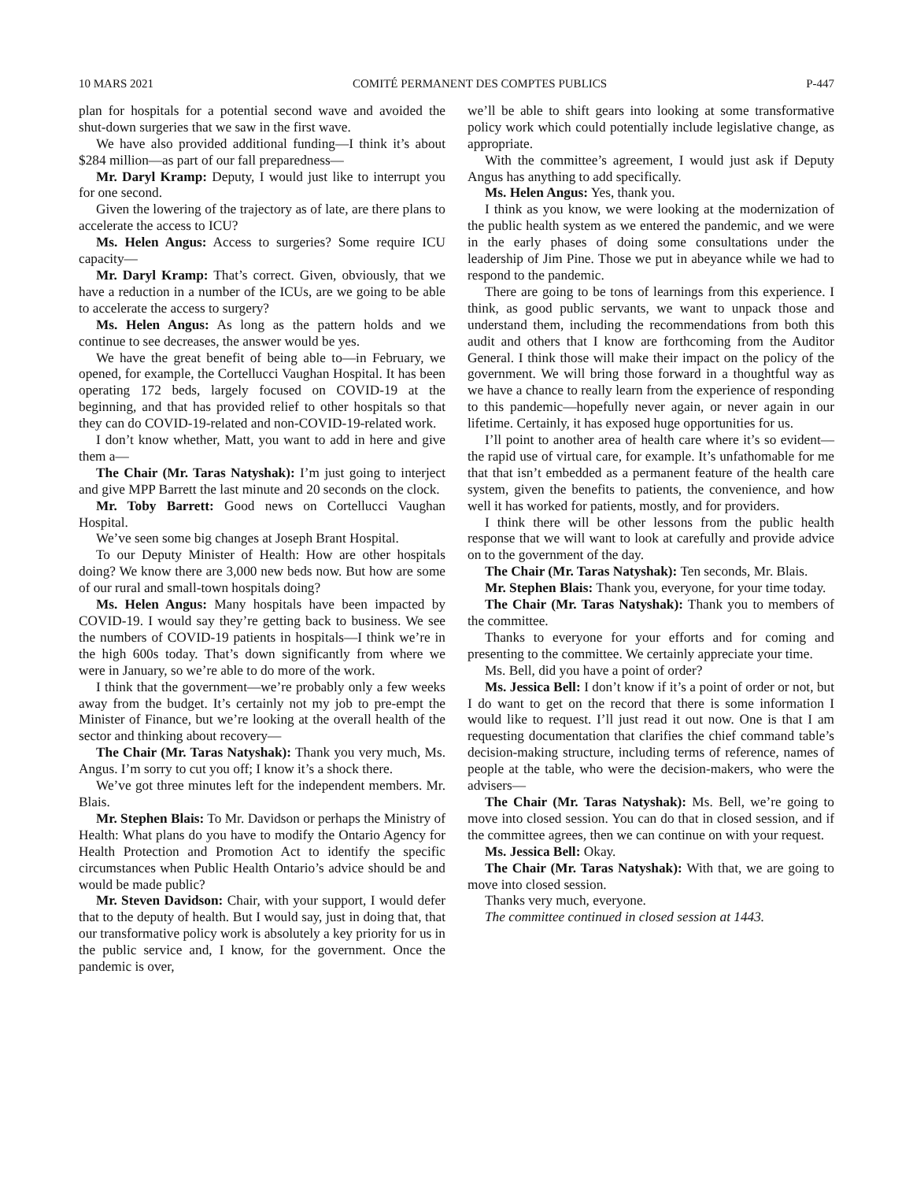10 MARS 2021 COMITÉ PERMANENT DES COMPTES PUBLICS P-447
plan for hospitals for a potential second wave and avoided the shut-down surgeries that we saw in the first wave.
We have also provided additional funding—I think it’s about $284 million—as part of our fall preparedness—
Mr. Daryl Kramp: Deputy, I would just like to interrupt you for one second.
Given the lowering of the trajectory as of late, are there plans to accelerate the access to ICU?
Ms. Helen Angus: Access to surgeries? Some require ICU capacity—
Mr. Daryl Kramp: That’s correct. Given, obviously, that we have a reduction in a number of the ICUs, are we going to be able to accelerate the access to surgery?
Ms. Helen Angus: As long as the pattern holds and we continue to see decreases, the answer would be yes.
We have the great benefit of being able to—in February, we opened, for example, the Cortellucci Vaughan Hospital. It has been operating 172 beds, largely focused on COVID-19 at the beginning, and that has provided relief to other hospitals so that they can do COVID-19-related and non-COVID-19-related work.
I don’t know whether, Matt, you want to add in here and give them a—
The Chair (Mr. Taras Natyshak): I’m just going to interject and give MPP Barrett the last minute and 20 seconds on the clock.
Mr. Toby Barrett: Good news on Cortellucci Vaughan Hospital.
We’ve seen some big changes at Joseph Brant Hospital.
To our Deputy Minister of Health: How are other hospitals doing? We know there are 3,000 new beds now. But how are some of our rural and small-town hospitals doing?
Ms. Helen Angus: Many hospitals have been impacted by COVID-19. I would say they’re getting back to business. We see the numbers of COVID-19 patients in hospitals—I think we’re in the high 600s today. That’s down significantly from where we were in January, so we’re able to do more of the work.
I think that the government—we’re probably only a few weeks away from the budget. It’s certainly not my job to pre-empt the Minister of Finance, but we’re looking at the overall health of the sector and thinking about recovery—
The Chair (Mr. Taras Natyshak): Thank you very much, Ms. Angus. I’m sorry to cut you off; I know it’s a shock there.
We’ve got three minutes left for the independent members. Mr. Blais.
Mr. Stephen Blais: To Mr. Davidson or perhaps the Ministry of Health: What plans do you have to modify the Ontario Agency for Health Protection and Promotion Act to identify the specific circumstances when Public Health Ontario’s advice should be and would be made public?
Mr. Steven Davidson: Chair, with your support, I would defer that to the deputy of health. But I would say, just in doing that, that our transformative policy work is absolutely a key priority for us in the public service and, I know, for the government. Once the pandemic is over,
we’ll be able to shift gears into looking at some transformative policy work which could potentially include legislative change, as appropriate.
With the committee’s agreement, I would just ask if Deputy Angus has anything to add specifically.
Ms. Helen Angus: Yes, thank you.
I think as you know, we were looking at the modernization of the public health system as we entered the pandemic, and we were in the early phases of doing some consultations under the leadership of Jim Pine. Those we put in abeyance while we had to respond to the pandemic.
There are going to be tons of learnings from this experience. I think, as good public servants, we want to unpack those and understand them, including the recommendations from both this audit and others that I know are forthcoming from the Auditor General. I think those will make their impact on the policy of the government. We will bring those forward in a thoughtful way as we have a chance to really learn from the experience of responding to this pandemic—hopefully never again, or never again in our lifetime. Certainly, it has exposed huge opportunities for us.
I’ll point to another area of health care where it’s so evident—the rapid use of virtual care, for example. It’s unfathomable for me that that isn’t embedded as a permanent feature of the health care system, given the benefits to patients, the convenience, and how well it has worked for patients, mostly, and for providers.
I think there will be other lessons from the public health response that we will want to look at carefully and provide advice on to the government of the day.
The Chair (Mr. Taras Natyshak): Ten seconds, Mr. Blais.
Mr. Stephen Blais: Thank you, everyone, for your time today.
The Chair (Mr. Taras Natyshak): Thank you to members of the committee.
Thanks to everyone for your efforts and for coming and presenting to the committee. We certainly appreciate your time.
Ms. Bell, did you have a point of order?
Ms. Jessica Bell: I don’t know if it’s a point of order or not, but I do want to get on the record that there is some information I would like to request. I’ll just read it out now. One is that I am requesting documentation that clarifies the chief command table’s decision-making structure, including terms of reference, names of people at the table, who were the decision-makers, who were the advisers—
The Chair (Mr. Taras Natyshak): Ms. Bell, we’re going to move into closed session. You can do that in closed session, and if the committee agrees, then we can continue on with your request.
Ms. Jessica Bell: Okay.
The Chair (Mr. Taras Natyshak): With that, we are going to move into closed session.
Thanks very much, everyone.
The committee continued in closed session at 1443.